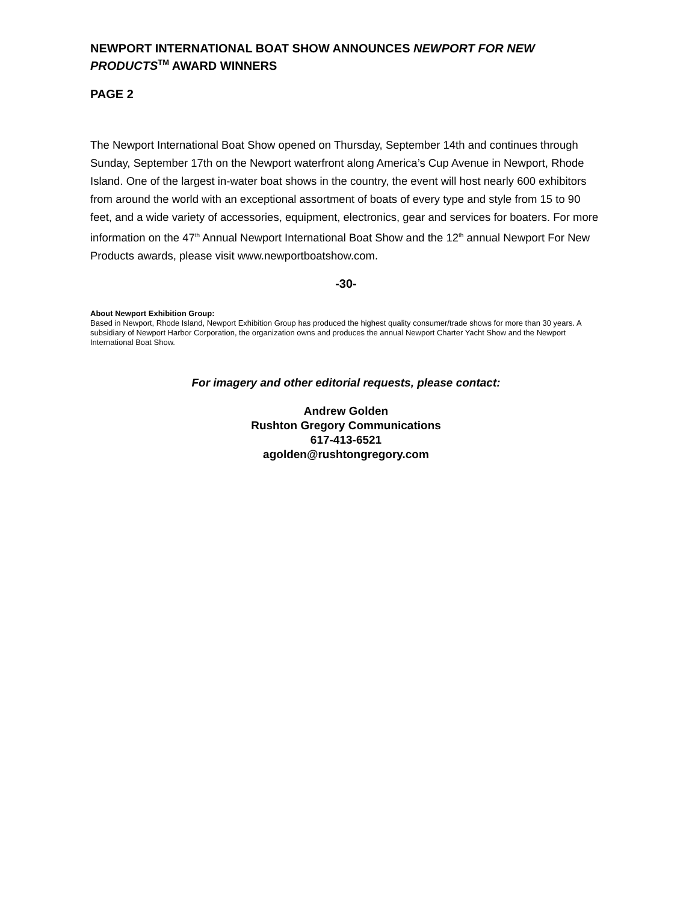NEWPORT INTERNATIONAL BOAT SHOW ANNOUNCES NEWPORT FOR NEW PRODUCTS<sup>TM</sup> AWARD WINNERS
PAGE 2
The Newport International Boat Show opened on Thursday, September 14th and continues through Sunday, September 17th on the Newport waterfront along America’s Cup Avenue in Newport, Rhode Island. One of the largest in-water boat shows in the country, the event will host nearly 600 exhibitors from around the world with an exceptional assortment of boats of every type and style from 15 to 90 feet, and a wide variety of accessories, equipment, electronics, gear and services for boaters. For more information on the 47<sup>th</sup> Annual Newport International Boat Show and the 12<sup>th</sup> annual Newport For New Products awards, please visit www.newportboatshow.com.
-30-
About Newport Exhibition Group:
Based in Newport, Rhode Island, Newport Exhibition Group has produced the highest quality consumer/trade shows for more than 30 years. A subsidiary of Newport Harbor Corporation, the organization owns and produces the annual Newport Charter Yacht Show and the Newport International Boat Show.
For imagery and other editorial requests, please contact:
Andrew Golden
Rushton Gregory Communications
617-413-6521
agolden@rushtongregory.com